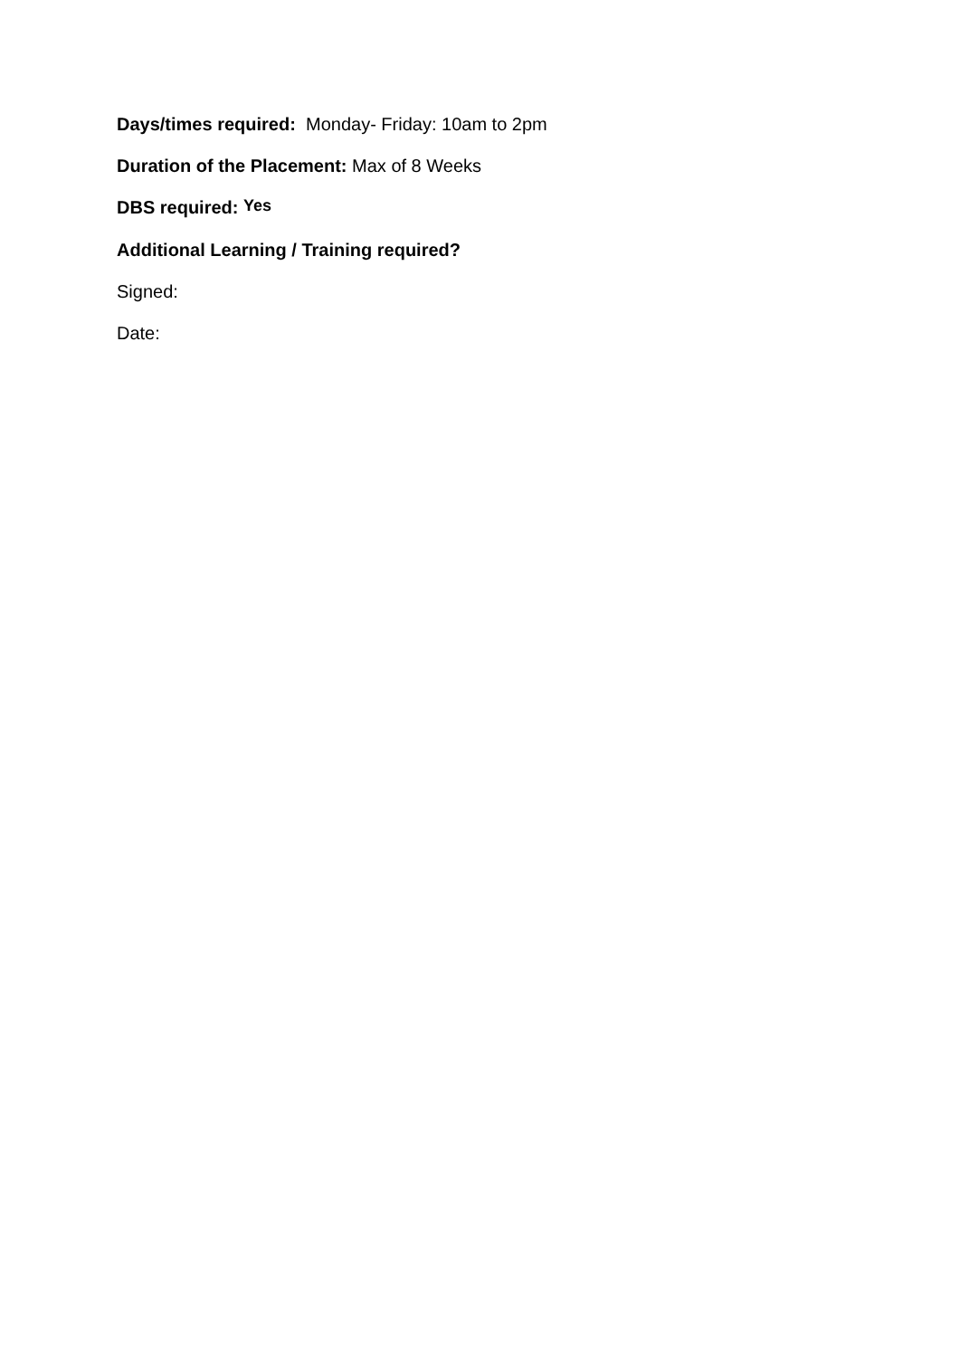Days/times required: Monday- Friday: 10am to 2pm
Duration of the Placement: Max of 8 Weeks
DBS required: Yes
Additional Learning / Training required?
Signed:
Date: